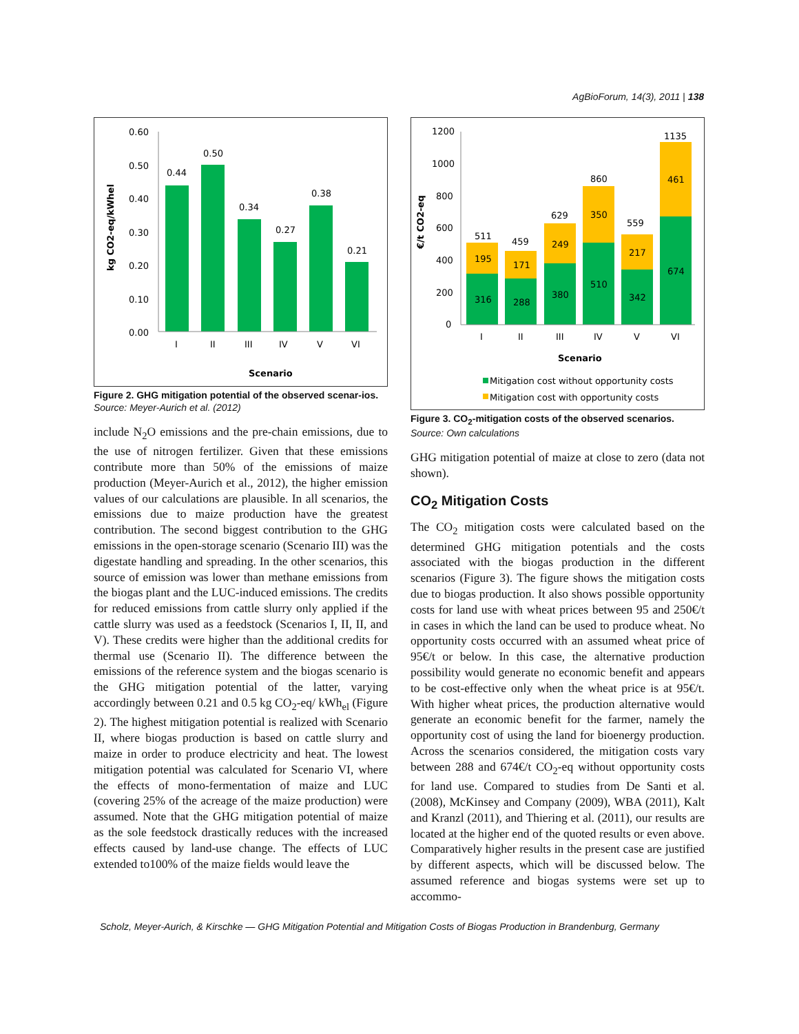AgBioForum, 14(3), 2011 | 138
0.60
0.50
0.40
0.30
0.20
0.10
0.00
0.44
0.50
0.34
0.27
0.38
0.21
I
II
III
IV
V
VI
Scenario
kg CO2-eq/kWhel
Figure 2. GHG mitigation potential of the observed scenar-ios.
Source: Meyer-Aurich et al. (2012)
include N<sub>2</sub>O emissions and the pre-chain emissions, due to the use of nitrogen fertilizer. Given that these emissions contribute more than 50% of the emissions of maize production (Meyer-Aurich et al., 2012), the higher emission values of our calculations are plausible. In all scenarios, the emissions due to maize production have the greatest contribution. The second biggest contribution to the GHG emissions in the open-storage scenario (Scenario III) was the digestate handling and spreading. In the other scenarios, this source of emission was lower than methane emissions from the biogas plant and the LUC-induced emissions. The credits for reduced emissions from cattle slurry only applied if the cattle slurry was used as a feedstock (Scenarios I, II, II, and V). These credits were higher than the additional credits for thermal use (Scenario II). The difference between the emissions of the reference system and the biogas scenario is the GHG mitigation potential of the latter, varying accordingly between 0.21 and 0.5 kg CO<sub>2</sub>-eq/ kWh<sub>el</sub> (Figure 2). The highest mitigation potential is realized with Scenario II, where biogas production is based on cattle slurry and maize in order to produce electricity and heat. The lowest mitigation potential was calculated for Scenario VI, where the effects of mono-fermentation of maize and LUC (covering 25% of the acreage of the maize production) were assumed. Note that the GHG mitigation potential of maize as the sole feedstock drastically reduces with the increased effects caused by land-use change. The effects of LUC extended to100% of the maize fields would leave the
1200
1000
800
600
400
200
0
511
459
629
860
559
1135
195
171
249
350
217
461
316
288
380
510
342
674
I
II
III
IV
V
VI
Scenario
€/t CO2-eq
Mitigation cost without opportunity costs
Mitigation cost with opportunity costs
Figure 3. CO<sub>2</sub>-mitigation costs of the observed scenarios.
Source: Own calculations
GHG mitigation potential of maize at close to zero (data not shown).
CO<sub>2</sub> Mitigation Costs
The CO<sub>2</sub> mitigation costs were calculated based on the determined GHG mitigation potentials and the costs associated with the biogas production in the different scenarios (Figure 3). The figure shows the mitigation costs due to biogas production. It also shows possible opportunity costs for land use with wheat prices between 95 and 250€/t in cases in which the land can be used to produce wheat. No opportunity costs occurred with an assumed wheat price of 95€/t or below. In this case, the alternative production possibility would generate no economic benefit and appears to be cost-effective only when the wheat price is at 95€/t. With higher wheat prices, the production alternative would generate an economic benefit for the farmer, namely the opportunity cost of using the land for bioenergy production. Across the scenarios considered, the mitigation costs vary between 288 and 674€/t CO<sub>2</sub>-eq without opportunity costs for land use. Compared to studies from De Santi et al. (2008), McKinsey and Company (2009), WBA (2011), Kalt and Kranzl (2011), and Thiering et al. (2011), our results are located at the higher end of the quoted results or even above. Comparatively higher results in the present case are justified by different aspects, which will be discussed below. The assumed reference and biogas systems were set up to accommo-
Scholz, Meyer-Aurich, & Kirschke — GHG Mitigation Potential and Mitigation Costs of Biogas Production in Brandenburg, Germany